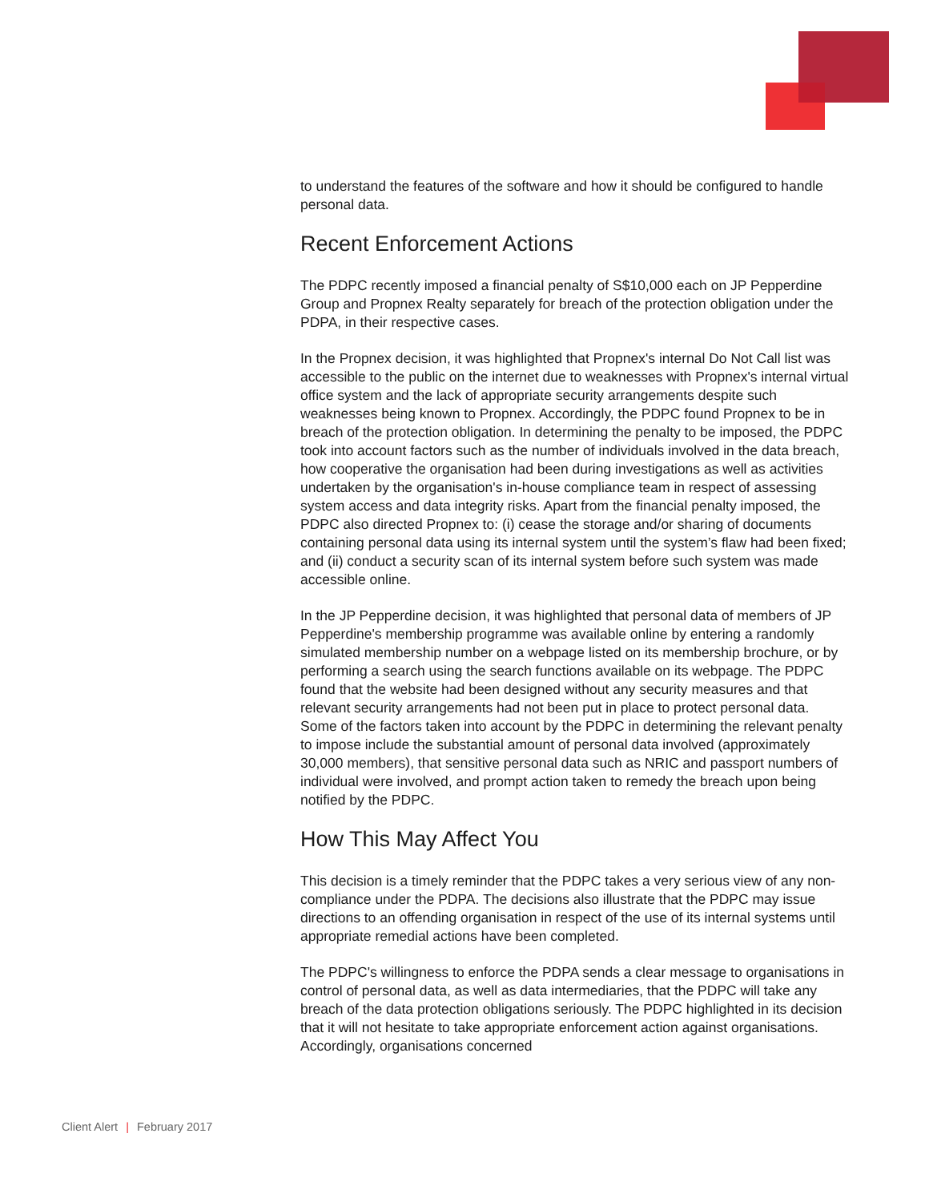to understand the features of the software and how it should be configured to handle personal data.
Recent Enforcement Actions
The PDPC recently imposed a financial penalty of S$10,000 each on JP Pepperdine Group and Propnex Realty separately for breach of the protection obligation under the PDPA, in their respective cases.
In the Propnex decision, it was highlighted that Propnex's internal Do Not Call list was accessible to the public on the internet due to weaknesses with Propnex's internal virtual office system and the lack of appropriate security arrangements despite such weaknesses being known to Propnex. Accordingly, the PDPC found Propnex to be in breach of the protection obligation. In determining the penalty to be imposed, the PDPC took into account factors such as the number of individuals involved in the data breach, how cooperative the organisation had been during investigations as well as activities undertaken by the organisation's in-house compliance team in respect of assessing system access and data integrity risks. Apart from the financial penalty imposed, the PDPC also directed Propnex to: (i) cease the storage and/or sharing of documents containing personal data using its internal system until the system’s flaw had been fixed; and (ii) conduct a security scan of its internal system before such system was made accessible online.
In the JP Pepperdine decision, it was highlighted that personal data of members of JP Pepperdine's membership programme was available online by entering a randomly simulated membership number on a webpage listed on its membership brochure, or by performing a search using the search functions available on its webpage. The PDPC found that the website had been designed without any security measures and that relevant security arrangements had not been put in place to protect personal data. Some of the factors taken into account by the PDPC in determining the relevant penalty to impose include the substantial amount of personal data involved (approximately 30,000 members), that sensitive personal data such as NRIC and passport numbers of individual were involved, and prompt action taken to remedy the breach upon being notified by the PDPC.
How This May Affect You
This decision is a timely reminder that the PDPC takes a very serious view of any non-compliance under the PDPA. The decisions also illustrate that the PDPC may issue directions to an offending organisation in respect of the use of its internal systems until appropriate remedial actions have been completed.
The PDPC's willingness to enforce the PDPA sends a clear message to organisations in control of personal data, as well as data intermediaries, that the PDPC will take any breach of the data protection obligations seriously. The PDPC highlighted in its decision that it will not hesitate to take appropriate enforcement action against organisations. Accordingly, organisations concerned
Client Alert | February 2017